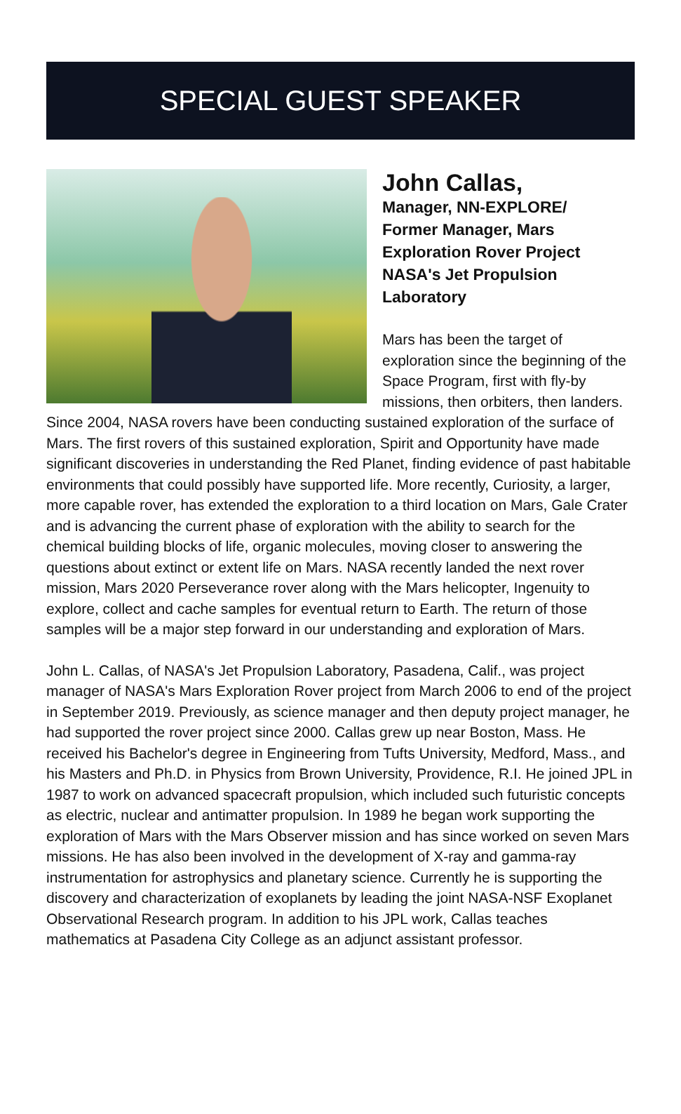SPECIAL GUEST SPEAKER
John Callas,
Manager, NN-EXPLORE/
Former Manager, Mars
Exploration Rover Project
NASA's Jet Propulsion
Laboratory
Mars has been the target of exploration since the beginning of the Space Program, first with fly-by missions, then orbiters, then landers. Since 2004, NASA rovers have been conducting sustained exploration of the surface of Mars. The first rovers of this sustained exploration, Spirit and Opportunity have made significant discoveries in understanding the Red Planet, finding evidence of past habitable environments that could possibly have supported life. More recently, Curiosity, a larger, more capable rover, has extended the exploration to a third location on Mars, Gale Crater and is advancing the current phase of exploration with the ability to search for the chemical building blocks of life, organic molecules, moving closer to answering the questions about extinct or extent life on Mars. NASA recently landed the next rover mission, Mars 2020 Perseverance rover along with the Mars helicopter, Ingenuity to explore, collect and cache samples for eventual return to Earth. The return of those samples will be a major step forward in our understanding and exploration of Mars.
John L. Callas, of NASA's Jet Propulsion Laboratory, Pasadena, Calif., was project manager of NASA's Mars Exploration Rover project from March 2006 to end of the project in September 2019. Previously, as science manager and then deputy project manager, he had supported the rover project since 2000. Callas grew up near Boston, Mass. He received his Bachelor's degree in Engineering from Tufts University, Medford, Mass., and his Masters and Ph.D. in Physics from Brown University, Providence, R.I. He joined JPL in 1987 to work on advanced spacecraft propulsion, which included such futuristic concepts as electric, nuclear and antimatter propulsion. In 1989 he began work supporting the exploration of Mars with the Mars Observer mission and has since worked on seven Mars missions. He has also been involved in the development of X-ray and gamma-ray instrumentation for astrophysics and planetary science. Currently he is supporting the discovery and characterization of exoplanets by leading the joint NASA-NSF Exoplanet Observational Research program. In addition to his JPL work, Callas teaches mathematics at Pasadena City College as an adjunct assistant professor.